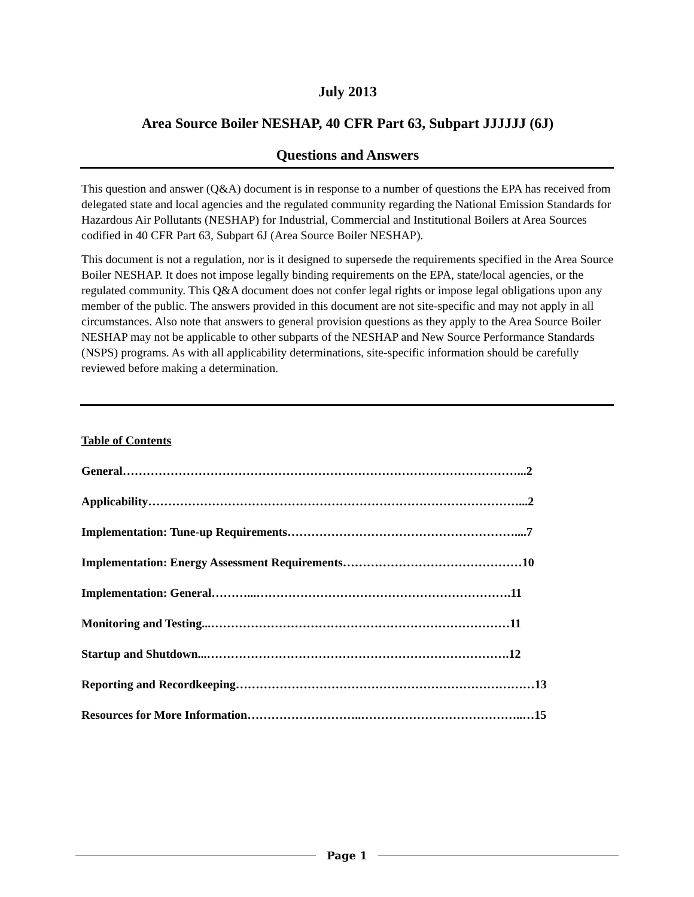July 2013
Area Source Boiler NESHAP, 40 CFR Part 63, Subpart JJJJJJ (6J)
Questions and Answers
This question and answer (Q&A) document is in response to a number of questions the EPA has received from delegated state and local agencies and the regulated community regarding the National Emission Standards for Hazardous Air Pollutants (NESHAP) for Industrial, Commercial and Institutional Boilers at Area Sources codified in 40 CFR Part 63, Subpart 6J (Area Source Boiler NESHAP).
This document is not a regulation, nor is it designed to supersede the requirements specified in the Area Source Boiler NESHAP. It does not impose legally binding requirements on the EPA, state/local agencies, or the regulated community. This Q&A document does not confer legal rights or impose legal obligations upon any member of the public. The answers provided in this document are not site-specific and may not apply in all circumstances. Also note that answers to general provision questions as they apply to the Area Source Boiler NESHAP may not be applicable to other subparts of the NESHAP and New Source Performance Standards (NSPS) programs. As with all applicability determinations, site-specific information should be carefully reviewed before making a determination.
Table of Contents
General………………………………………………………………………………………...2
Applicability…………………………………………………………………………………...2
Implementation: Tune-up Requirements…………………………………………………....7
Implementation: Energy Assessment Requirements………………………………………10
Implementation: General………...……………………………………………………….11
Monitoring and Testing...…………………………………………………………………11
Startup and Shutdown...………………………………………………………………….12
Reporting and Recordkeeping…………………………………………………………………13
Resources for More Information………………………..…………………………………..…15
Page 1